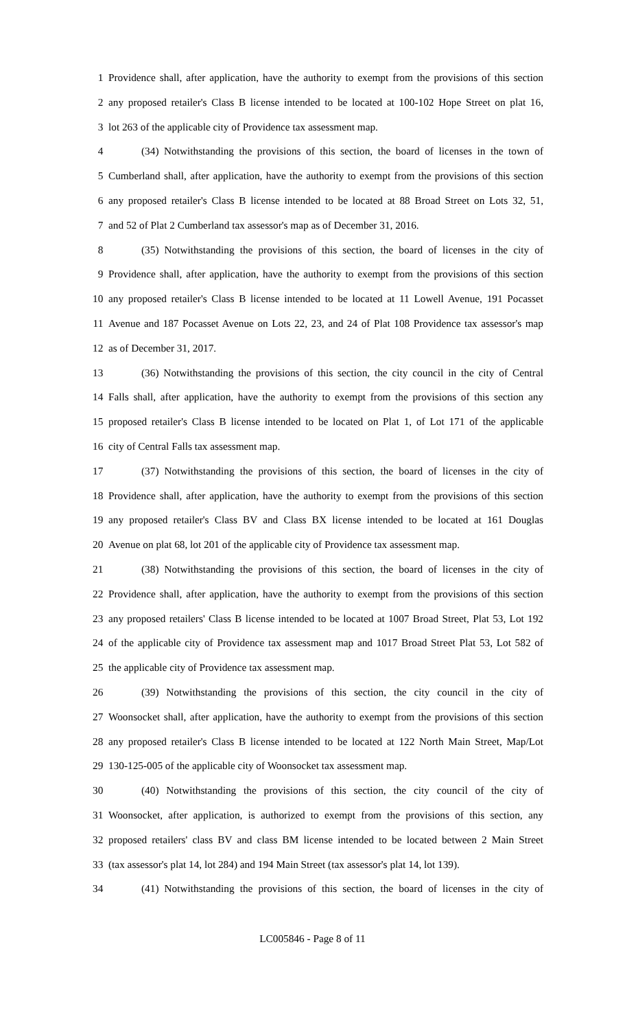1 Providence shall, after application, have the authority to exempt from the provisions of this section
2 any proposed retailer's Class B license intended to be located at 100-102 Hope Street on plat 16,
3 lot 263 of the applicable city of Providence tax assessment map.
4 (34) Notwithstanding the provisions of this section, the board of licenses in the town of
5 Cumberland shall, after application, have the authority to exempt from the provisions of this section
6 any proposed retailer's Class B license intended to be located at 88 Broad Street on Lots 32, 51,
7 and 52 of Plat 2 Cumberland tax assessor's map as of December 31, 2016.
8 (35) Notwithstanding the provisions of this section, the board of licenses in the city of
9 Providence shall, after application, have the authority to exempt from the provisions of this section
10 any proposed retailer's Class B license intended to be located at 11 Lowell Avenue, 191 Pocasset
11 Avenue and 187 Pocasset Avenue on Lots 22, 23, and 24 of Plat 108 Providence tax assessor's map
12 as of December 31, 2017.
13 (36) Notwithstanding the provisions of this section, the city council in the city of Central
14 Falls shall, after application, have the authority to exempt from the provisions of this section any
15 proposed retailer's Class B license intended to be located on Plat 1, of Lot 171 of the applicable
16 city of Central Falls tax assessment map.
17 (37) Notwithstanding the provisions of this section, the board of licenses in the city of
18 Providence shall, after application, have the authority to exempt from the provisions of this section
19 any proposed retailer's Class BV and Class BX license intended to be located at 161 Douglas
20 Avenue on plat 68, lot 201 of the applicable city of Providence tax assessment map.
21 (38) Notwithstanding the provisions of this section, the board of licenses in the city of
22 Providence shall, after application, have the authority to exempt from the provisions of this section
23 any proposed retailers' Class B license intended to be located at 1007 Broad Street, Plat 53, Lot 192
24 of the applicable city of Providence tax assessment map and 1017 Broad Street Plat 53, Lot 582 of
25 the applicable city of Providence tax assessment map.
26 (39) Notwithstanding the provisions of this section, the city council in the city of
27 Woonsocket shall, after application, have the authority to exempt from the provisions of this section
28 any proposed retailer's Class B license intended to be located at 122 North Main Street, Map/Lot
29 130-125-005 of the applicable city of Woonsocket tax assessment map.
30 (40) Notwithstanding the provisions of this section, the city council of the city of
31 Woonsocket, after application, is authorized to exempt from the provisions of this section, any
32 proposed retailers' class BV and class BM license intended to be located between 2 Main Street
33 (tax assessor's plat 14, lot 284) and 194 Main Street (tax assessor's plat 14, lot 139).
34 (41) Notwithstanding the provisions of this section, the board of licenses in the city of
LC005846 - Page 8 of 11